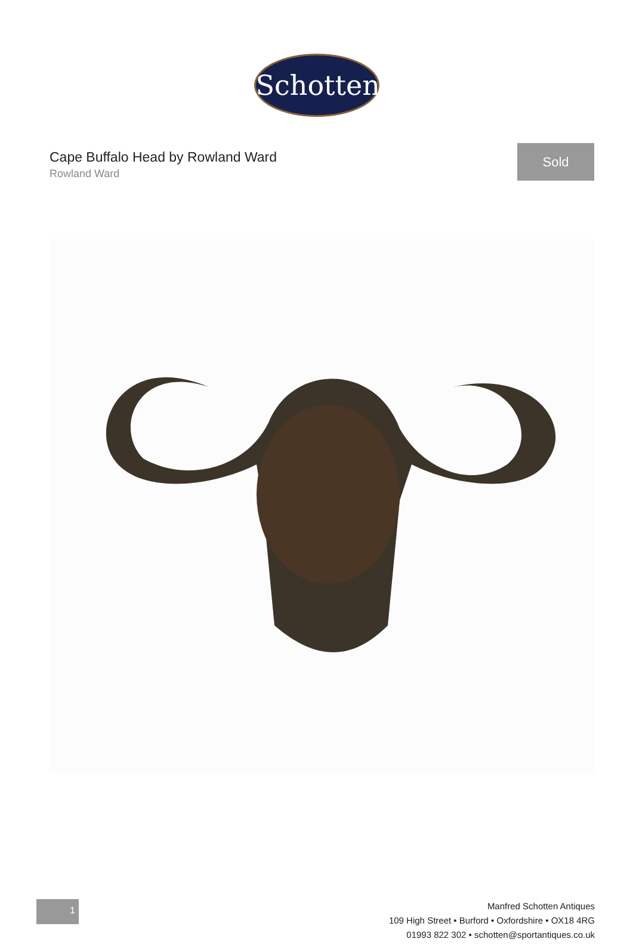Schotten
Cape Buffalo Head by Rowland Ward
Rowland Ward
Sold
1
Manfred Schotten Antiques
109 High Street • Burford • Oxfordshire • OX18 4RG
01993 822 302 • schotten@sportantiques.co.uk